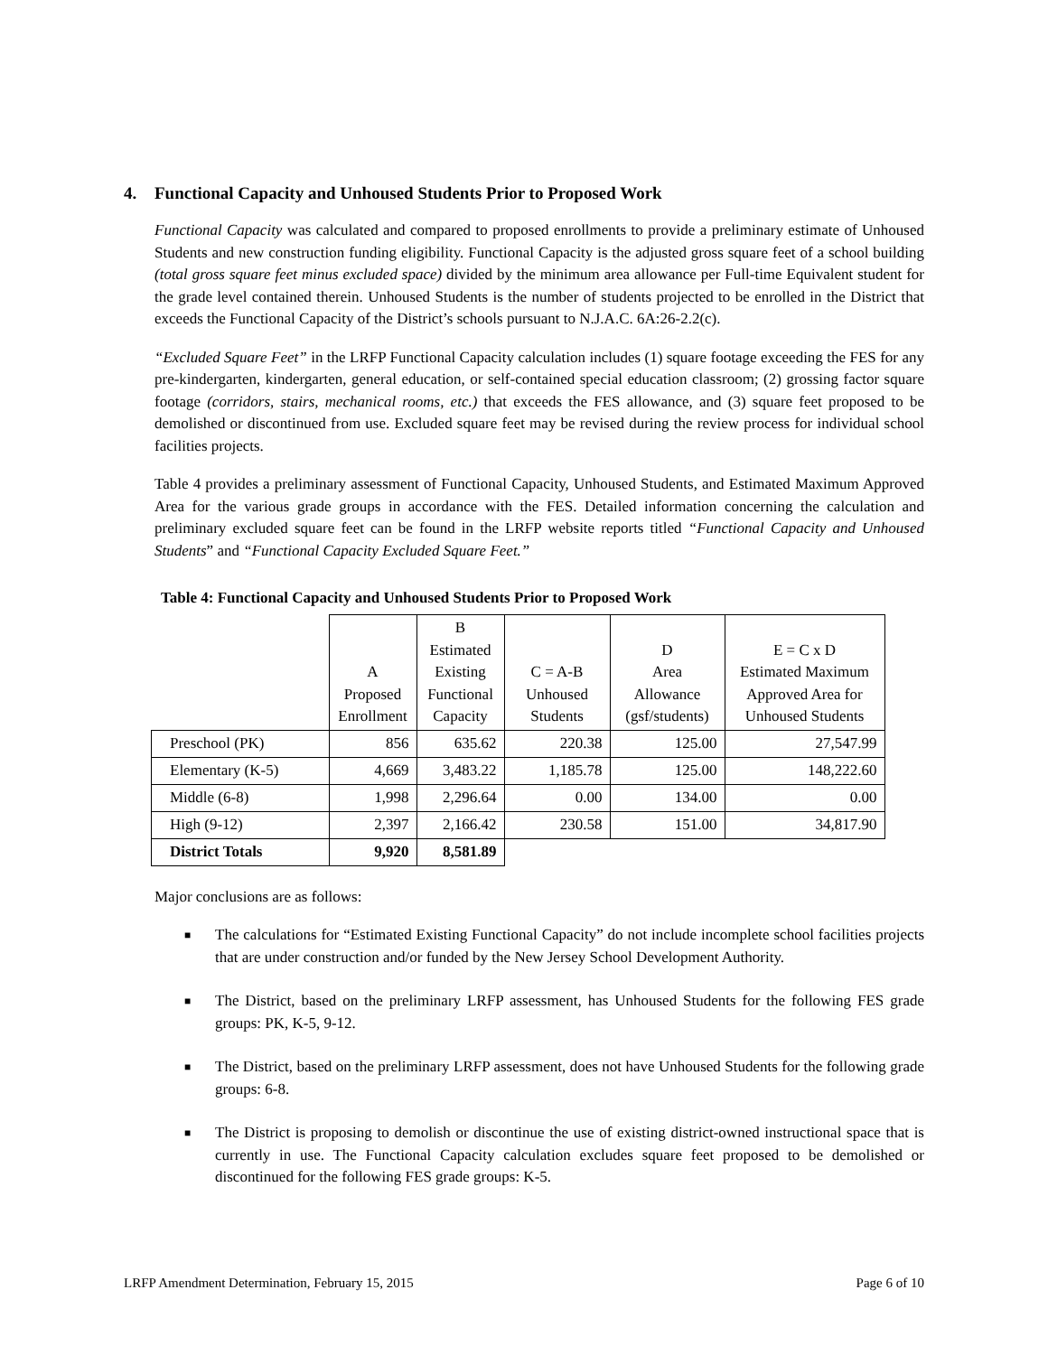4. Functional Capacity and Unhoused Students Prior to Proposed Work
Functional Capacity was calculated and compared to proposed enrollments to provide a preliminary estimate of Unhoused Students and new construction funding eligibility. Functional Capacity is the adjusted gross square feet of a school building (total gross square feet minus excluded space) divided by the minimum area allowance per Full-time Equivalent student for the grade level contained therein. Unhoused Students is the number of students projected to be enrolled in the District that exceeds the Functional Capacity of the District’s schools pursuant to N.J.A.C. 6A:26-2.2(c).
“Excluded Square Feet” in the LRFP Functional Capacity calculation includes (1) square footage exceeding the FES for any pre-kindergarten, kindergarten, general education, or self-contained special education classroom; (2) grossing factor square footage (corridors, stairs, mechanical rooms, etc.) that exceeds the FES allowance, and (3) square feet proposed to be demolished or discontinued from use. Excluded square feet may be revised during the review process for individual school facilities projects.
Table 4 provides a preliminary assessment of Functional Capacity, Unhoused Students, and Estimated Maximum Approved Area for the various grade groups in accordance with the FES. Detailed information concerning the calculation and preliminary excluded square feet can be found in the LRFP website reports titled “Functional Capacity and Unhoused Students” and “Functional Capacity Excluded Square Feet.”
Table 4: Functional Capacity and Unhoused Students Prior to Proposed Work
| | A Proposed Enrollment | B Estimated Existing Functional Capacity | C = A-B Unhoused Students | D Area Allowance (gsf/students) | E = C x D Estimated Maximum Approved Area for Unhoused Students |
| --- | --- | --- | --- | --- | --- |
| Preschool (PK) | 856 | 635.62 | 220.38 | 125.00 | 27,547.99 |
| Elementary (K-5) | 4,669 | 3,483.22 | 1,185.78 | 125.00 | 148,222.60 |
| Middle (6-8) | 1,998 | 2,296.64 | 0.00 | 134.00 | 0.00 |
| High (9-12) | 2,397 | 2,166.42 | 230.58 | 151.00 | 34,817.90 |
| District Totals | 9,920 | 8,581.89 | | | |
Major conclusions are as follows:
■ The calculations for “Estimated Existing Functional Capacity” do not include incomplete school facilities projects that are under construction and/or funded by the New Jersey School Development Authority.
■ The District, based on the preliminary LRFP assessment, has Unhoused Students for the following FES grade groups: PK, K-5, 9-12.
■ The District, based on the preliminary LRFP assessment, does not have Unhoused Students for the following grade groups: 6-8.
■ The District is proposing to demolish or discontinue the use of existing district-owned instructional space that is currently in use. The Functional Capacity calculation excludes square feet proposed to be demolished or discontinued for the following FES grade groups: K-5.
LRFP Amendment Determination, February 15, 2015 Page 6 of 10